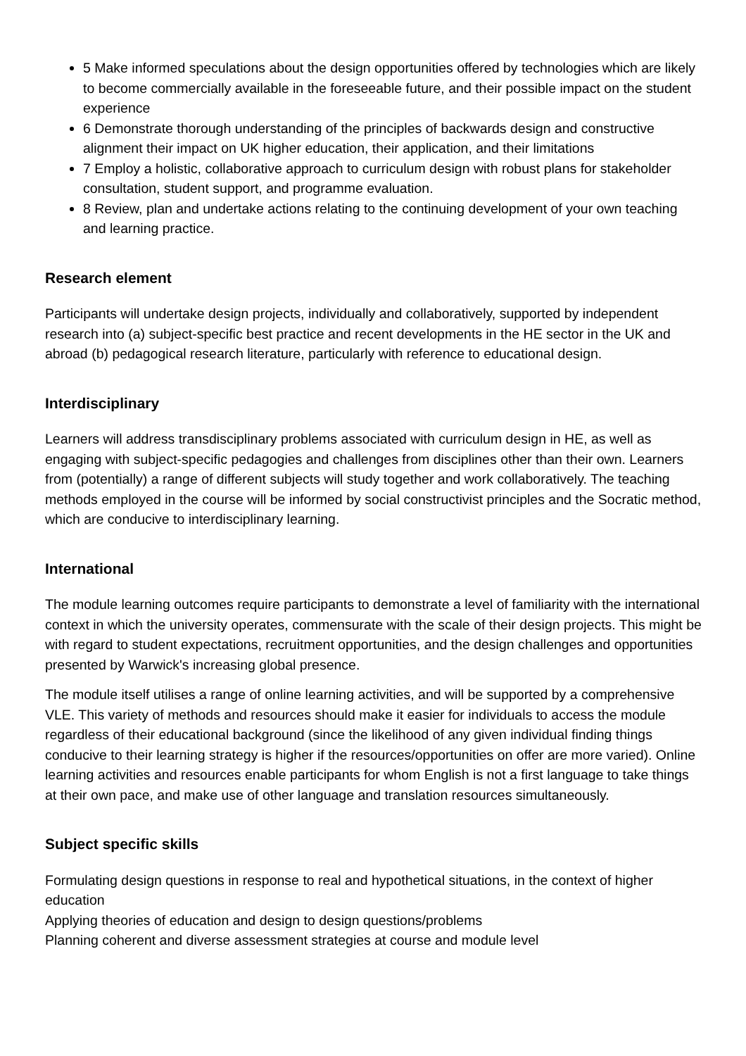5 Make informed speculations about the design opportunities offered by technologies which are likely to become commercially available in the foreseeable future, and their possible impact on the student experience
6 Demonstrate thorough understanding of the principles of backwards design and constructive alignment their impact on UK higher education, their application, and their limitations
7 Employ a holistic, collaborative approach to curriculum design with robust plans for stakeholder consultation, student support, and programme evaluation.
8 Review, plan and undertake actions relating to the continuing development of your own teaching and learning practice.
Research element
Participants will undertake design projects, individually and collaboratively, supported by independent research into (a) subject-specific best practice and recent developments in the HE sector in the UK and abroad (b) pedagogical research literature, particularly with reference to educational design.
Interdisciplinary
Learners will address transdisciplinary problems associated with curriculum design in HE, as well as engaging with subject-specific pedagogies and challenges from disciplines other than their own. Learners from (potentially) a range of different subjects will study together and work collaboratively. The teaching methods employed in the course will be informed by social constructivist principles and the Socratic method, which are conducive to interdisciplinary learning.
International
The module learning outcomes require participants to demonstrate a level of familiarity with the international context in which the university operates, commensurate with the scale of their design projects. This might be with regard to student expectations, recruitment opportunities, and the design challenges and opportunities presented by Warwick's increasing global presence.
The module itself utilises a range of online learning activities, and will be supported by a comprehensive VLE. This variety of methods and resources should make it easier for individuals to access the module regardless of their educational background (since the likelihood of any given individual finding things conducive to their learning strategy is higher if the resources/opportunities on offer are more varied). Online learning activities and resources enable participants for whom English is not a first language to take things at their own pace, and make use of other language and translation resources simultaneously.
Subject specific skills
Formulating design questions in response to real and hypothetical situations, in the context of higher education
Applying theories of education and design to design questions/problems
Planning coherent and diverse assessment strategies at course and module level